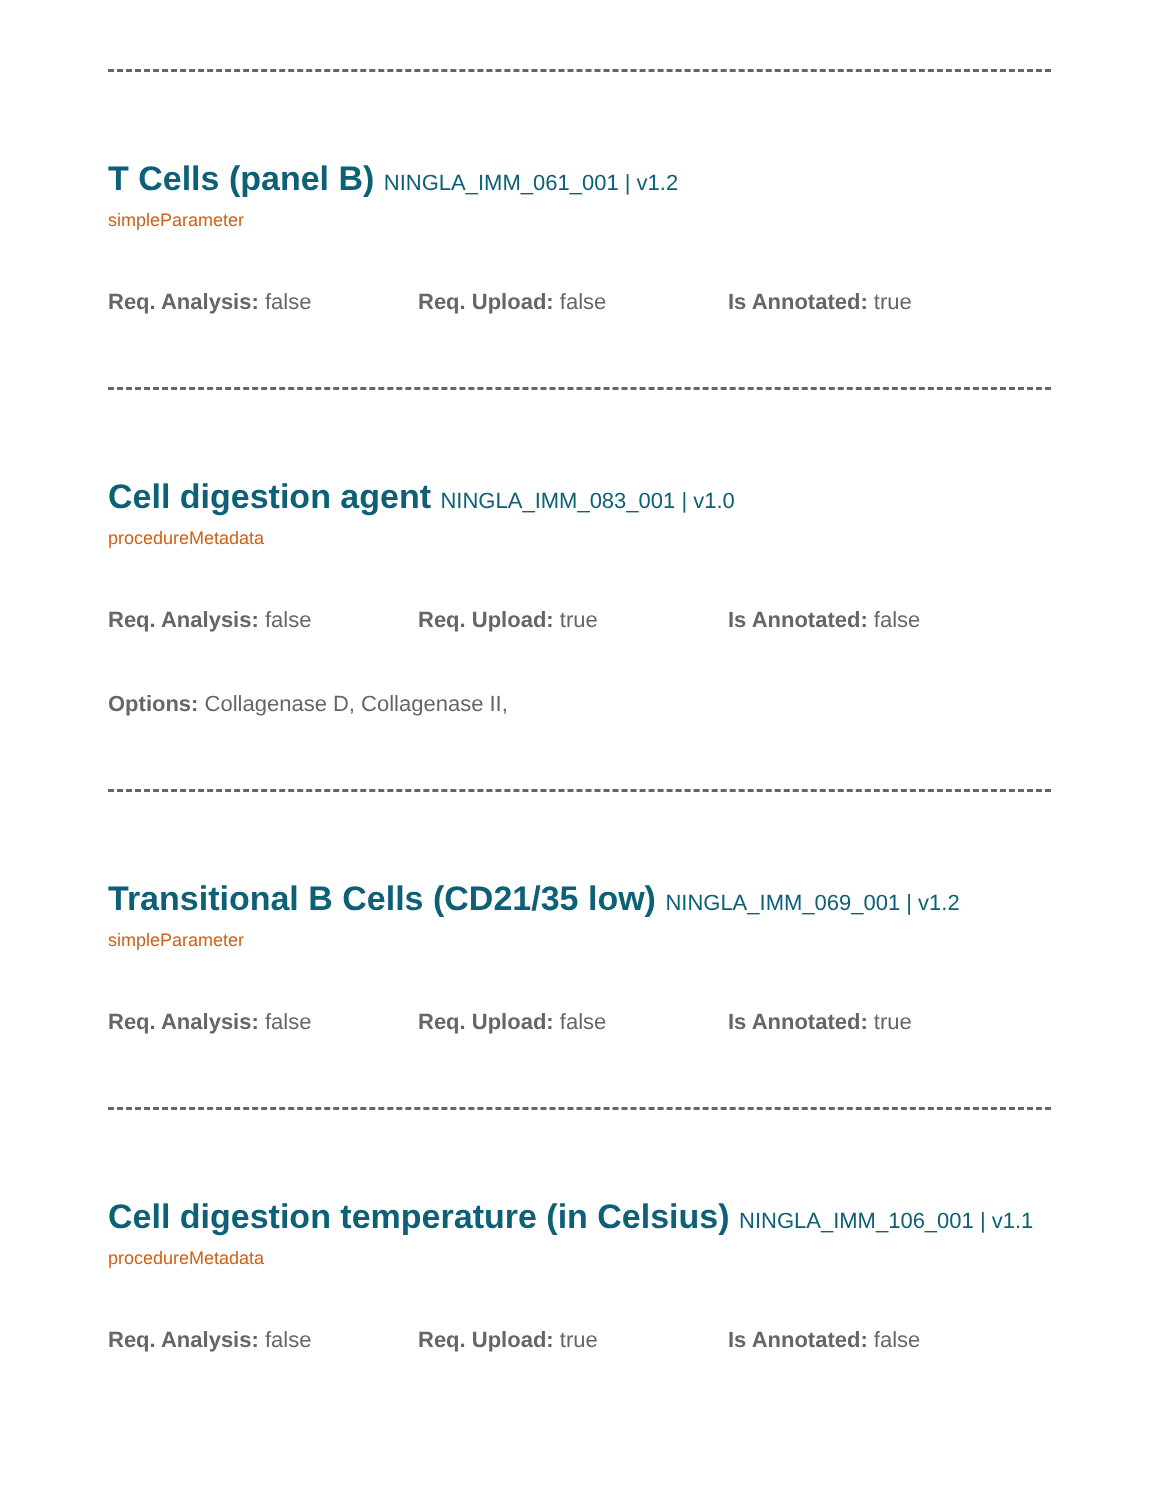T Cells (panel B) NINGLA_IMM_061_001 | v1.2
simpleParameter
Req. Analysis: false Req. Upload: false Is Annotated: true
Cell digestion agent NINGLA_IMM_083_001 | v1.0
procedureMetadata
Req. Analysis: false Req. Upload: true Is Annotated: false
Options: Collagenase D, Collagenase II,
Transitional B Cells (CD21/35 low) NINGLA_IMM_069_001 | v1.2
simpleParameter
Req. Analysis: false Req. Upload: false Is Annotated: true
Cell digestion temperature (in Celsius) NINGLA_IMM_106_001 | v1.1
procedureMetadata
Req. Analysis: false Req. Upload: true Is Annotated: false